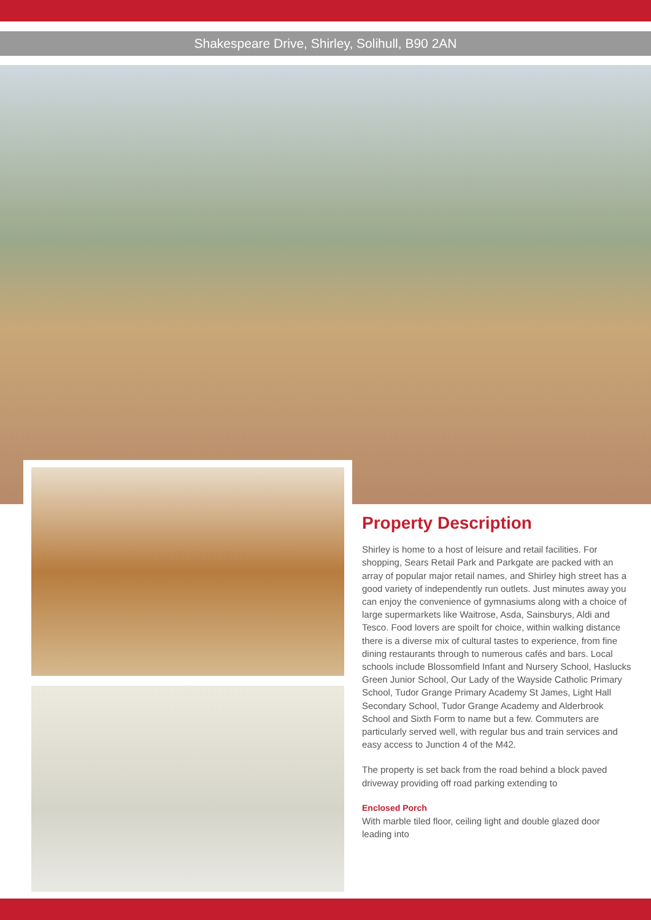Shakespeare Drive, Shirley, Solihull, B90 2AN
Property Description
Shirley is home to a host of leisure and retail facilities. For shopping, Sears Retail Park and Parkgate are packed with an array of popular major retail names, and Shirley high street has a good variety of independently run outlets. Just minutes away you can enjoy the convenience of gymnasiums along with a choice of large supermarkets like Waitrose, Asda, Sainsburys, Aldi and Tesco. Food lovers are spoilt for choice, within walking distance there is a diverse mix of cultural tastes to experience, from fine dining restaurants through to numerous cafés and bars. Local schools include Blossomfield Infant and Nursery School, Haslucks Green Junior School, Our Lady of the Wayside Catholic Primary School, Tudor Grange Primary Academy St James, Light Hall Secondary School, Tudor Grange Academy and Alderbrook School and Sixth Form to name but a few. Commuters are particularly served well, with regular bus and train services and easy access to Junction 4 of the M42.
The property is set back from the road behind a block paved driveway providing off road parking extending to
Enclosed Porch
With marble tiled floor, ceiling light and double glazed door leading into